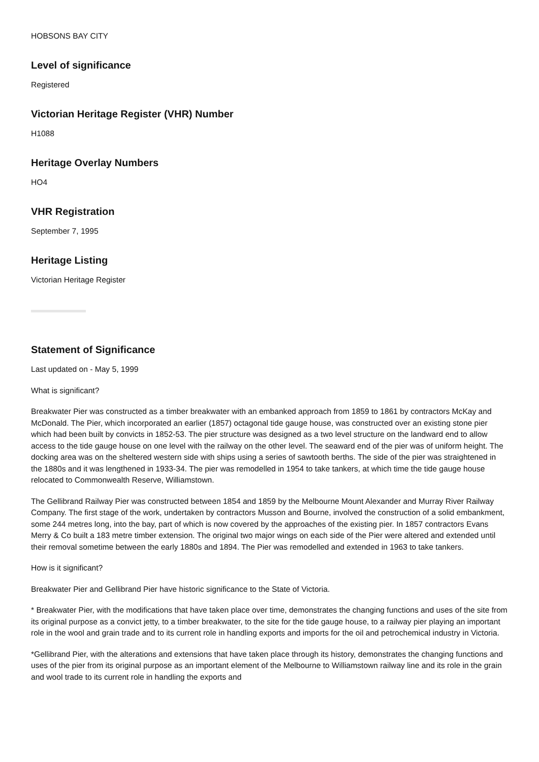HOBSONS BAY CITY
Level of significance
Registered
Victorian Heritage Register (VHR) Number
H1088
Heritage Overlay Numbers
HO4
VHR Registration
September 7, 1995
Heritage Listing
Victorian Heritage Register
Statement of Significance
Last updated on - May 5, 1999
What is significant?
Breakwater Pier was constructed as a timber breakwater with an embanked approach from 1859 to 1861 by contractors McKay and McDonald. The Pier, which incorporated an earlier (1857) octagonal tide gauge house, was constructed over an existing stone pier which had been built by convicts in 1852-53. The pier structure was designed as a two level structure on the landward end to allow access to the tide gauge house on one level with the railway on the other level. The seaward end of the pier was of uniform height. The docking area was on the sheltered western side with ships using a series of sawtooth berths. The side of the pier was straightened in the 1880s and it was lengthened in 1933-34. The pier was remodelled in 1954 to take tankers, at which time the tide gauge house relocated to Commonwealth Reserve, Williamstown.
The Gellibrand Railway Pier was constructed between 1854 and 1859 by the Melbourne Mount Alexander and Murray River Railway Company. The first stage of the work, undertaken by contractors Musson and Bourne, involved the construction of a solid embankment, some 244 metres long, into the bay, part of which is now covered by the approaches of the existing pier. In 1857 contractors Evans Merry & Co built a 183 metre timber extension. The original two major wings on each side of the Pier were altered and extended until their removal sometime between the early 1880s and 1894. The Pier was remodelled and extended in 1963 to take tankers.
How is it significant?
Breakwater Pier and Gellibrand Pier have historic significance to the State of Victoria.
* Breakwater Pier, with the modifications that have taken place over time, demonstrates the changing functions and uses of the site from its original purpose as a convict jetty, to a timber breakwater, to the site for the tide gauge house, to a railway pier playing an important role in the wool and grain trade and to its current role in handling exports and imports for the oil and petrochemical industry in Victoria.
*Gellibrand Pier, with the alterations and extensions that have taken place through its history, demonstrates the changing functions and uses of the pier from its original purpose as an important element of the Melbourne to Williamstown railway line and its role in the grain and wool trade to its current role in handling the exports and